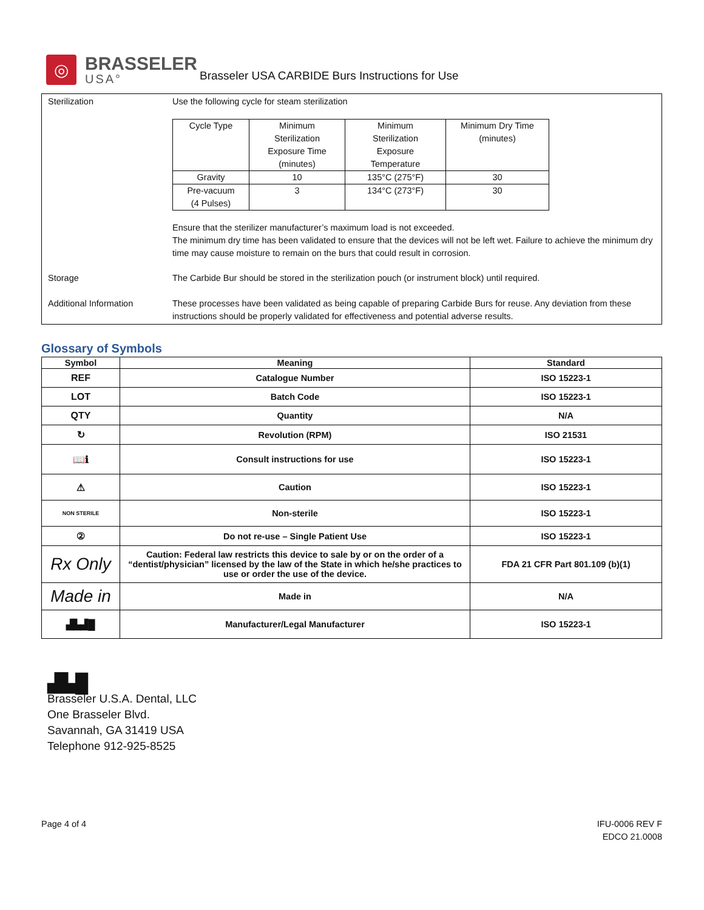◎
BRASSELER
USA°
Brasseler USA CARBIDE Burs Instructions for Use
Sterilization Use the following cycle for steam sterilization
| Cycle Type | Minimum Sterilization Exposure Time (minutes) | Minimum Sterilization Exposure Temperature | Minimum Dry Time (minutes) |
| Gravity | 10 | 135°C (275°F) | 30 |
| Pre-vacuum (4 Pulses) | 3 | 134°C (273°F) | 30 |
Ensure that the sterilizer manufacturer’s maximum load is not exceeded.
The minimum dry time has been validated to ensure that the devices will not be left wet. Failure to achieve the minimum dry time may cause moisture to remain on the burs that could result in corrosion.
Storage The Carbide Bur should be stored in the sterilization pouch (or instrument block) until required.
Additional Information These processes have been validated as being capable of preparing Carbide Burs for reuse. Any deviation from these instructions should be properly validated for effectiveness and potential adverse results.
Glossary of Symbols
| Symbol | Meaning | Standard |
| --- | --- | --- |
| REF | Catalogue Number | ISO 15223-1 |
| LOT | Batch Code | ISO 15223-1 |
| QTY | Quantity | N/A |
| ↻ | Revolution (RPM) | ISO 21531 |
| 📖ℹ | Consult instructions for use | ISO 15223-1 |
| ⚠ | Caution | ISO 15223-1 |
| NON STERILE | Non-sterile | ISO 15223-1 |
| ② | Do not re-use – Single Patient Use | ISO 15223-1 |
| Rx Only | Caution: Federal law restricts this device to sale by or on the order of a “dentist/physician” licensed by the law of the State in which he/she practices to use or order the use of the device. | FDA 21 CFR Part 801.109 (b)(1) |
| Made in | Made in | N/A |
| ▟▙▟█ | Manufacturer/Legal Manufacturer | ISO 15223-1 |
▟▙█
Brasseler U.S.A. Dental, LLC
One Brasseler Blvd.
Savannah, GA 31419 USA
Telephone 912-925-8525
Page 4 of 4 IFU-0006 REV F
EDCO 21.0008